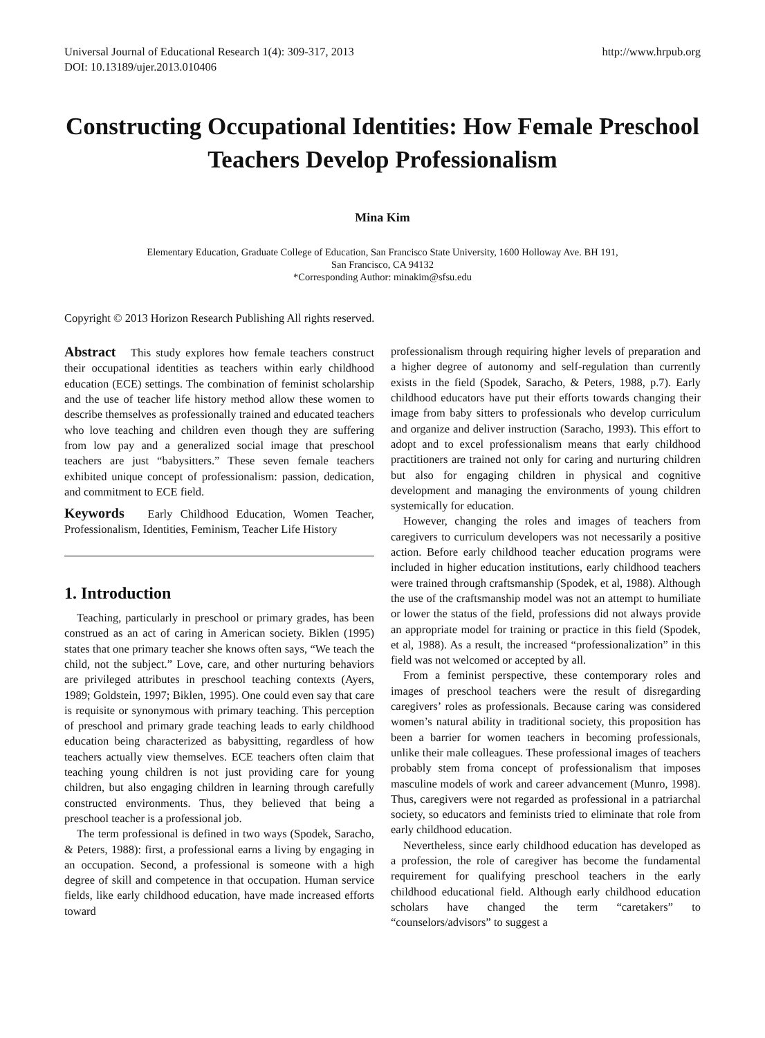Universal Journal of Educational Research 1(4): 309-317, 2013
DOI: 10.13189/ujer.2013.010406
http://www.hrpub.org
Constructing Occupational Identities: How Female Preschool Teachers Develop Professionalism
Mina Kim
Elementary Education, Graduate College of Education, San Francisco State University, 1600 Holloway Ave. BH 191,
San Francisco, CA 94132
*Corresponding Author: minakim@sfsu.edu
Copyright © 2013 Horizon Research Publishing All rights reserved.
Abstract This study explores how female teachers construct their occupational identities as teachers within early childhood education (ECE) settings. The combination of feminist scholarship and the use of teacher life history method allow these women to describe themselves as professionally trained and educated teachers who love teaching and children even though they are suffering from low pay and a generalized social image that preschool teachers are just “babysitters.” These seven female teachers exhibited unique concept of professionalism: passion, dedication, and commitment to ECE field.
Keywords Early Childhood Education, Women Teacher, Professionalism, Identities, Feminism, Teacher Life History
1. Introduction
Teaching, particularly in preschool or primary grades, has been construed as an act of caring in American society. Biklen (1995) states that one primary teacher she knows often says, “We teach the child, not the subject.” Love, care, and other nurturing behaviors are privileged attributes in preschool teaching contexts (Ayers, 1989; Goldstein, 1997; Biklen, 1995). One could even say that care is requisite or synonymous with primary teaching. This perception of preschool and primary grade teaching leads to early childhood education being characterized as babysitting, regardless of how teachers actually view themselves. ECE teachers often claim that teaching young children is not just providing care for young children, but also engaging children in learning through carefully constructed environments. Thus, they believed that being a preschool teacher is a professional job.
The term professional is defined in two ways (Spodek, Saracho, & Peters, 1988): first, a professional earns a living by engaging in an occupation. Second, a professional is someone with a high degree of skill and competence in that occupation. Human service fields, like early childhood education, have made increased efforts toward
professionalism through requiring higher levels of preparation and a higher degree of autonomy and self-regulation than currently exists in the field (Spodek, Saracho, & Peters, 1988, p.7). Early childhood educators have put their efforts towards changing their image from baby sitters to professionals who develop curriculum and organize and deliver instruction (Saracho, 1993). This effort to adopt and to excel professionalism means that early childhood practitioners are trained not only for caring and nurturing children but also for engaging children in physical and cognitive development and managing the environments of young children systemically for education.
However, changing the roles and images of teachers from caregivers to curriculum developers was not necessarily a positive action. Before early childhood teacher education programs were included in higher education institutions, early childhood teachers were trained through craftsmanship (Spodek, et al, 1988). Although the use of the craftsmanship model was not an attempt to humiliate or lower the status of the field, professions did not always provide an appropriate model for training or practice in this field (Spodek, et al, 1988). As a result, the increased “professionalization” in this field was not welcomed or accepted by all.
From a feminist perspective, these contemporary roles and images of preschool teachers were the result of disregarding caregivers’ roles as professionals. Because caring was considered women’s natural ability in traditional society, this proposition has been a barrier for women teachers in becoming professionals, unlike their male colleagues. These professional images of teachers probably stem froma concept of professionalism that imposes masculine models of work and career advancement (Munro, 1998). Thus, caregivers were not regarded as professional in a patriarchal society, so educators and feminists tried to eliminate that role from early childhood education.
Nevertheless, since early childhood education has developed as a profession, the role of caregiver has become the fundamental requirement for qualifying preschool teachers in the early childhood educational field. Although early childhood education scholars have changed the term “caretakers” to “counselors/advisors” to suggest a